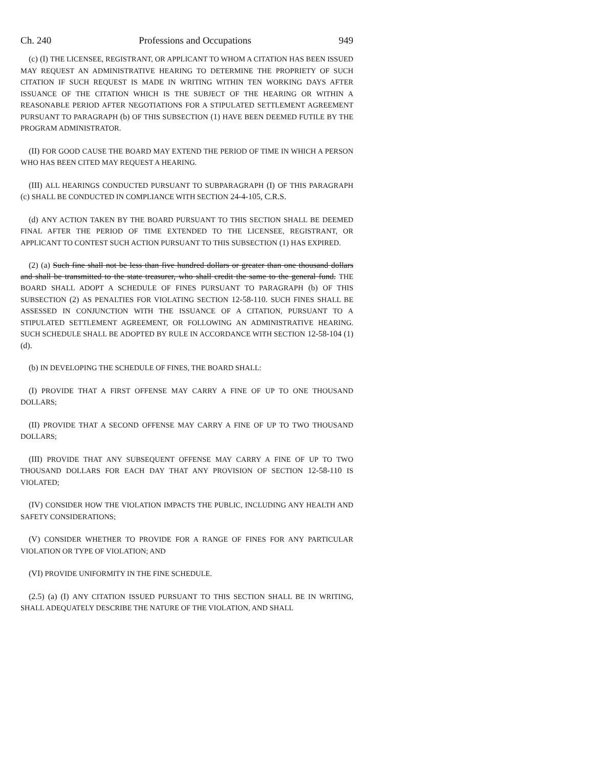Ch. 240 Professions and Occupations 949
(c) (I) THE LICENSEE, REGISTRANT, OR APPLICANT TO WHOM A CITATION HAS BEEN ISSUED MAY REQUEST AN ADMINISTRATIVE HEARING TO DETERMINE THE PROPRIETY OF SUCH CITATION IF SUCH REQUEST IS MADE IN WRITING WITHIN TEN WORKING DAYS AFTER ISSUANCE OF THE CITATION WHICH IS THE SUBJECT OF THE HEARING OR WITHIN A REASONABLE PERIOD AFTER NEGOTIATIONS FOR A STIPULATED SETTLEMENT AGREEMENT PURSUANT TO PARAGRAPH (b) OF THIS SUBSECTION (1) HAVE BEEN DEEMED FUTILE BY THE PROGRAM ADMINISTRATOR.
(II) FOR GOOD CAUSE THE BOARD MAY EXTEND THE PERIOD OF TIME IN WHICH A PERSON WHO HAS BEEN CITED MAY REQUEST A HEARING.
(III) ALL HEARINGS CONDUCTED PURSUANT TO SUBPARAGRAPH (I) OF THIS PARAGRAPH (c) SHALL BE CONDUCTED IN COMPLIANCE WITH SECTION 24-4-105, C.R.S.
(d) ANY ACTION TAKEN BY THE BOARD PURSUANT TO THIS SECTION SHALL BE DEEMED FINAL AFTER THE PERIOD OF TIME EXTENDED TO THE LICENSEE, REGISTRANT, OR APPLICANT TO CONTEST SUCH ACTION PURSUANT TO THIS SUBSECTION (1) HAS EXPIRED.
(2) (a) Such fine shall not be less than five hundred dollars or greater than one thousand dollars and shall be transmitted to the state treasurer, who shall credit the same to the general fund. THE BOARD SHALL ADOPT A SCHEDULE OF FINES PURSUANT TO PARAGRAPH (b) OF THIS SUBSECTION (2) AS PENALTIES FOR VIOLATING SECTION 12-58-110. SUCH FINES SHALL BE ASSESSED IN CONJUNCTION WITH THE ISSUANCE OF A CITATION, PURSUANT TO A STIPULATED SETTLEMENT AGREEMENT, OR FOLLOWING AN ADMINISTRATIVE HEARING. SUCH SCHEDULE SHALL BE ADOPTED BY RULE IN ACCORDANCE WITH SECTION 12-58-104 (1) (d).
(b) IN DEVELOPING THE SCHEDULE OF FINES, THE BOARD SHALL:
(I) PROVIDE THAT A FIRST OFFENSE MAY CARRY A FINE OF UP TO ONE THOUSAND DOLLARS;
(II) PROVIDE THAT A SECOND OFFENSE MAY CARRY A FINE OF UP TO TWO THOUSAND DOLLARS;
(III) PROVIDE THAT ANY SUBSEQUENT OFFENSE MAY CARRY A FINE OF UP TO TWO THOUSAND DOLLARS FOR EACH DAY THAT ANY PROVISION OF SECTION 12-58-110 IS VIOLATED;
(IV) CONSIDER HOW THE VIOLATION IMPACTS THE PUBLIC, INCLUDING ANY HEALTH AND SAFETY CONSIDERATIONS;
(V) CONSIDER WHETHER TO PROVIDE FOR A RANGE OF FINES FOR ANY PARTICULAR VIOLATION OR TYPE OF VIOLATION; AND
(VI) PROVIDE UNIFORMITY IN THE FINE SCHEDULE.
(2.5) (a) (I) ANY CITATION ISSUED PURSUANT TO THIS SECTION SHALL BE IN WRITING, SHALL ADEQUATELY DESCRIBE THE NATURE OF THE VIOLATION, AND SHALL